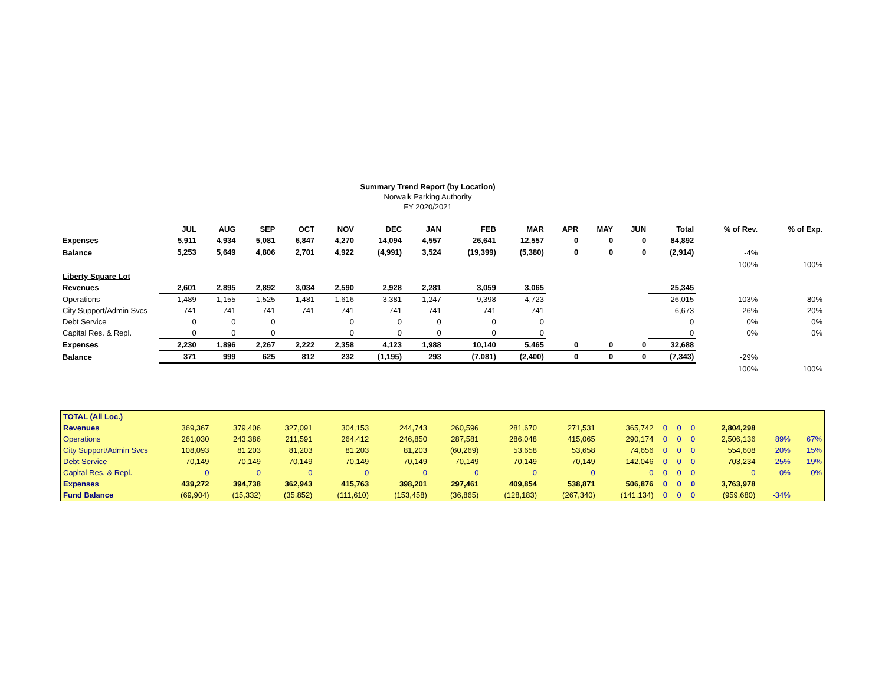Summary Trend Report (by Location)
Norwalk Parking Authority
FY 2020/2021
| | JUL | AUG | SEP | OCT | NOV | DEC | JAN | FEB | MAR | APR | MAY | JUN | Total | % of Rev. | % of Exp. |
| --- | --- | --- | --- | --- | --- | --- | --- | --- | --- | --- | --- | --- | --- | --- | --- |
| Expenses | 5,911 | 4,934 | 5,081 | 6,847 | 4,270 | 14,094 | 4,557 | 26,641 | 12,557 | 0 | 0 | 0 | 84,892 | | |
| Balance | 5,253 | 5,649 | 4,806 | 2,701 | 4,922 | (4,991) | 3,524 | (19,399) | (5,380) | 0 | 0 | 0 | (2,914) | -4% | |
| | | | | | | | | | | | | | | 100% | 100% |
| Liberty Square Lot | | | | | | | | | | | | | | | |
| Revenues | 2,601 | 2,895 | 2,892 | 3,034 | 2,590 | 2,928 | 2,281 | 3,059 | 3,065 | | | | 25,345 | | |
| Operations | 1,489 | 1,155 | 1,525 | 1,481 | 1,616 | 3,381 | 1,247 | 9,398 | 4,723 | | | | 26,015 | 103% | 80% |
| City Support/Admin Svcs | 741 | 741 | 741 | 741 | 741 | 741 | 741 | 741 | 741 | | | | 6,673 | 26% | 20% |
| Debt Service | 0 | 0 | 0 | | 0 | 0 | 0 | 0 | 0 | | | | 0 | 0% | 0% |
| Capital Res. & Repl. | 0 | 0 | 0 | | 0 | 0 | 0 | 0 | 0 | | | | 0 | 0% | 0% |
| Expenses | 2,230 | 1,896 | 2,267 | 2,222 | 2,358 | 4,123 | 1,988 | 10,140 | 5,465 | 0 | 0 | 0 | 32,688 | | |
| Balance | 371 | 999 | 625 | 812 | 232 | (1,195) | 293 | (7,081) | (2,400) | 0 | 0 | 0 | (7,343) | -29% | |
| | | | | | | | | | | | | | | 100% | 100% |
| TOTAL (All Loc.) | | | | | | | | | | | | | | | |
| Revenues | 369,367 | 379,406 | 327,091 | 304,153 | 244,743 | 260,596 | 281,670 | 271,531 | 365,742 | 0 | 0 | 0 | 2,804,298 | | |
| Operations | 261,030 | 243,386 | 211,591 | 264,412 | 246,850 | 287,581 | 286,048 | 415,065 | 290,174 | 0 | 0 | 0 | 2,506,136 | 89% | 67% |
| City Support/Admin Svcs | 108,093 | 81,203 | 81,203 | 81,203 | 81,203 | (60,269) | 53,658 | 53,658 | 74,656 | 0 | 0 | 0 | 554,608 | 20% | 15% |
| Debt Service | 70,149 | 70,149 | 70,149 | 70,149 | 70,149 | 70,149 | 70,149 | 70,149 | 142,046 | 0 | 0 | 0 | 703,234 | 25% | 19% |
| Capital Res. & Repl. | 0 | 0 | 0 | 0 | 0 | 0 | 0 | 0 | 0 | 0 | 0 | 0 | 0 | 0% | 0% |
| Expenses | 439,272 | 394,738 | 362,943 | 415,763 | 398,201 | 297,461 | 409,854 | 538,871 | 506,876 | 0 | 0 | 0 | 3,763,978 | | |
| Fund Balance | (69,904) | (15,332) | (35,852) | (111,610) | (153,458) | (36,865) | (128,183) | (267,340) | (141,134) | 0 | 0 | 0 | (959,680) | -34% | |